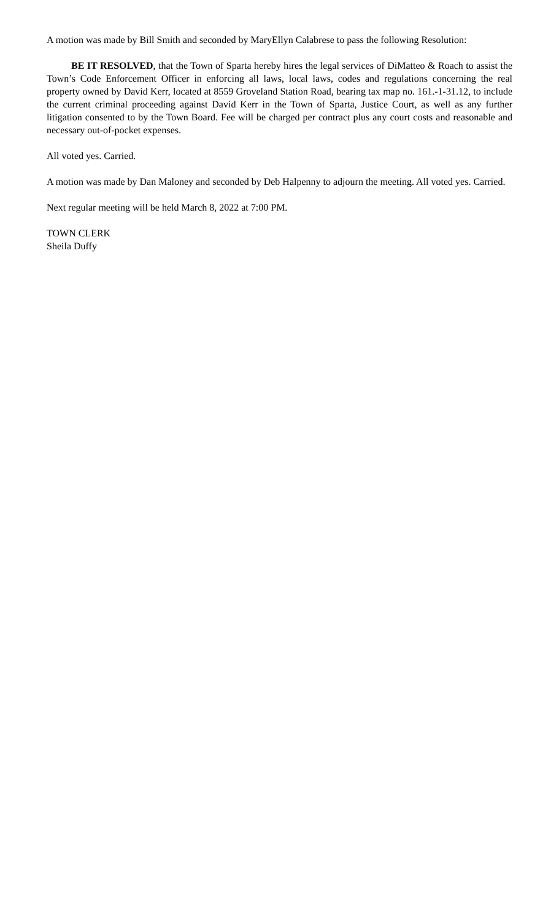A motion was made by Bill Smith and seconded by MaryEllyn Calabrese to pass the following Resolution:
BE IT RESOLVED, that the Town of Sparta hereby hires the legal services of DiMatteo & Roach to assist the Town’s Code Enforcement Officer in enforcing all laws, local laws, codes and regulations concerning the real property owned by David Kerr, located at 8559 Groveland Station Road, bearing tax map no. 161.-1-31.12, to include the current criminal proceeding against David Kerr in the Town of Sparta, Justice Court, as well as any further litigation consented to by the Town Board. Fee will be charged per contract plus any court costs and reasonable and necessary out-of-pocket expenses.
All voted yes. Carried.
A motion was made by Dan Maloney and seconded by Deb Halpenny to adjourn the meeting. All voted yes. Carried.
Next regular meeting will be held March 8, 2022 at 7:00 PM.
TOWN CLERK
Sheila Duffy